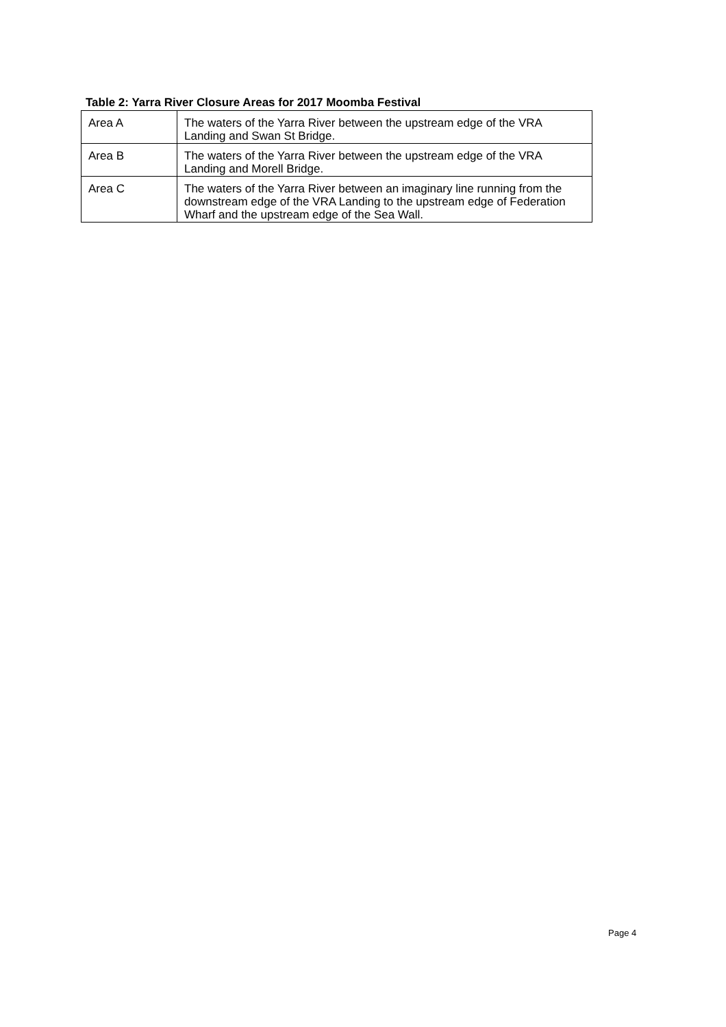Table 2: Yarra River Closure Areas for 2017 Moomba Festival
| Area A | The waters of the Yarra River between the upstream edge of the VRA Landing and Swan St Bridge. |
| Area B | The waters of the Yarra River between the upstream edge of the VRA Landing and Morell Bridge. |
| Area C | The waters of the Yarra River between an imaginary line running from the downstream edge of the VRA Landing to the upstream edge of Federation Wharf and the upstream edge of the Sea Wall. |
Page 4